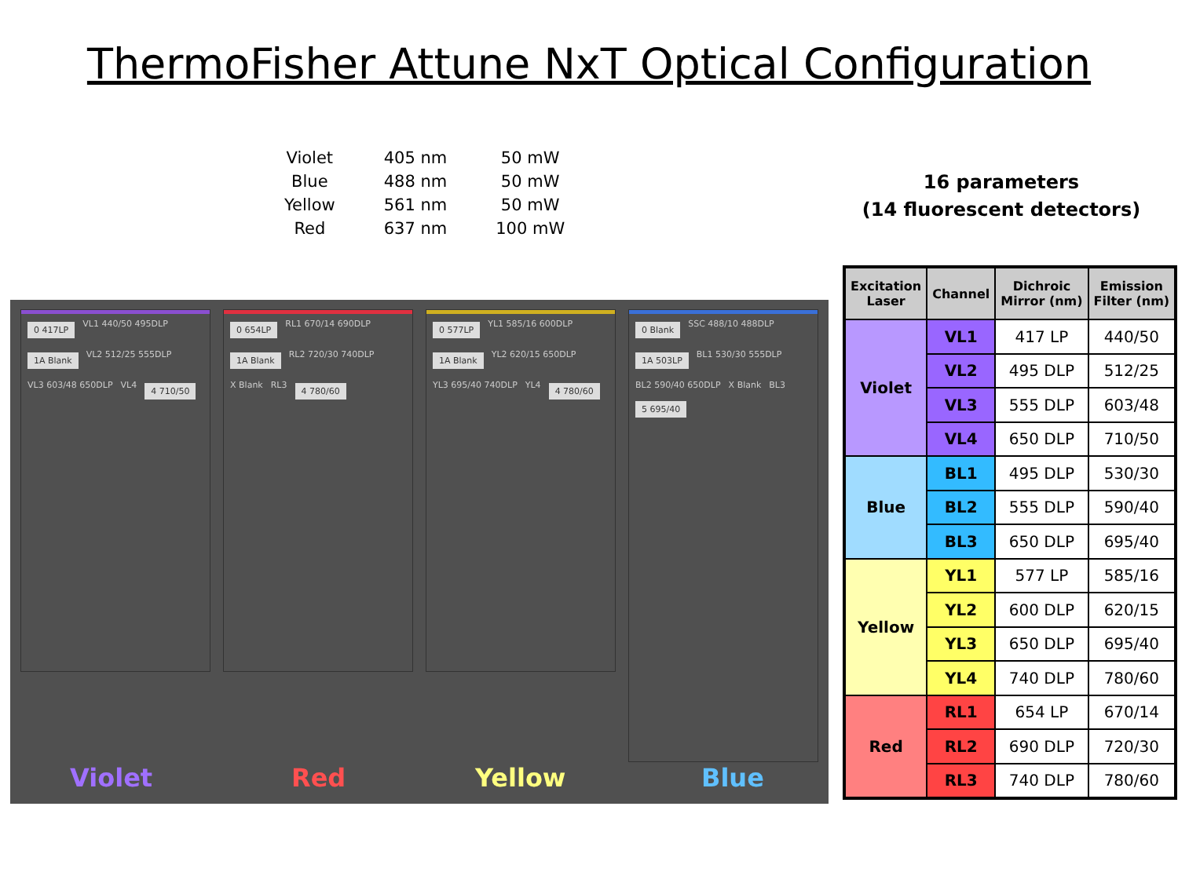ThermoFisher Attune NxT Optical Configuration
| Violet | 405 nm | 50 mW |
| Blue | 488 nm | 50 mW |
| Yellow | 561 nm | 50 mW |
| Red | 637 nm | 100 mW |
16 parameters
(14 fluorescent detectors)
0 417LP VL1 440/50 495DLP 1A Blank VL2 512/25 555DLP VL3 603/48 650DLP VL4 4 710/50
0 654LP RL1 670/14 690DLP 1A Blank RL2 720/30 740DLP X Blank RL3 4 780/60
0 577LP YL1 585/16 600DLP 1A Blank YL2 620/15 650DLP YL3 695/40 740DLP YL4 4 780/60
0 Blank SSC 488/10 488DLP 1A 503LP BL1 530/30 555DLP BL2 590/40 650DLP X Blank BL3 5 695/40
Violet Red Yellow Blue
| Excitation Laser | Channel | Dichroic Mirror (nm) | Emission Filter (nm) |
| --- | --- | --- | --- |
| Violet | VL1 | 417 LP | 440/50 |
| | VL2 | 495 DLP | 512/25 |
| | VL3 | 555 DLP | 603/48 |
| | VL4 | 650 DLP | 710/50 |
| Blue | BL1 | 495 DLP | 530/30 |
| | BL2 | 555 DLP | 590/40 |
| | BL3 | 650 DLP | 695/40 |
| Yellow | YL1 | 577 LP | 585/16 |
| | YL2 | 600 DLP | 620/15 |
| | YL3 | 650 DLP | 695/40 |
| | YL4 | 740 DLP | 780/60 |
| Red | RL1 | 654 LP | 670/14 |
| | RL2 | 690 DLP | 720/30 |
| | RL3 | 740 DLP | 780/60 |